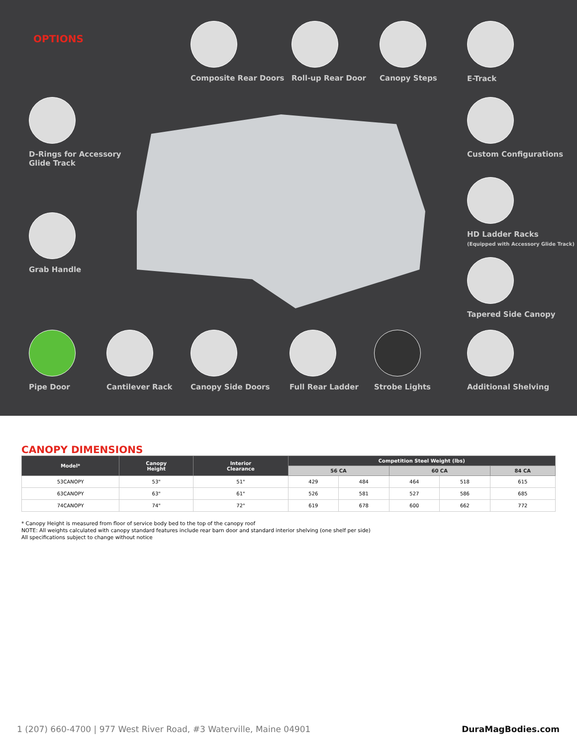OPTIONS
Composite Rear Doors Roll-up Rear Door Canopy Steps E-Track
D-Rings for Accessory
Glide Track
Custom Configurations
HD Ladder Racks
(Equipped with Accessory Glide Track)
Grab Handle
Tapered Side Canopy
Pipe Door Cantilever Rack Canopy Side Doors Full Rear Ladder Strobe Lights Additional Shelving
CANOPY DIMENSIONS
| Model* | Canopy Height | Interior Clearance | Competition Steel Weight (lbs) | | | | |
| --- | --- | --- | --- | --- | --- | --- | --- |
| | | | 56 CA | | 60 CA | | 84 CA |
| 53CANOPY | 53" | 51" | 429 | 484 | 464 | 518 | 615 |
| 63CANOPY | 63" | 61" | 526 | 581 | 527 | 586 | 685 |
| 74CANOPY | 74" | 72" | 619 | 678 | 600 | 662 | 772 |
* Canopy Height is measured from floor of service body bed to the top of the canopy roof
NOTE: All weights calculated with canopy standard features include rear barn door and standard interior shelving (one shelf per side)
All specifications subject to change without notice
1 (207) 660-4700 | 977 West River Road, #3 Waterville, Maine 04901 DuraMagBodies.com